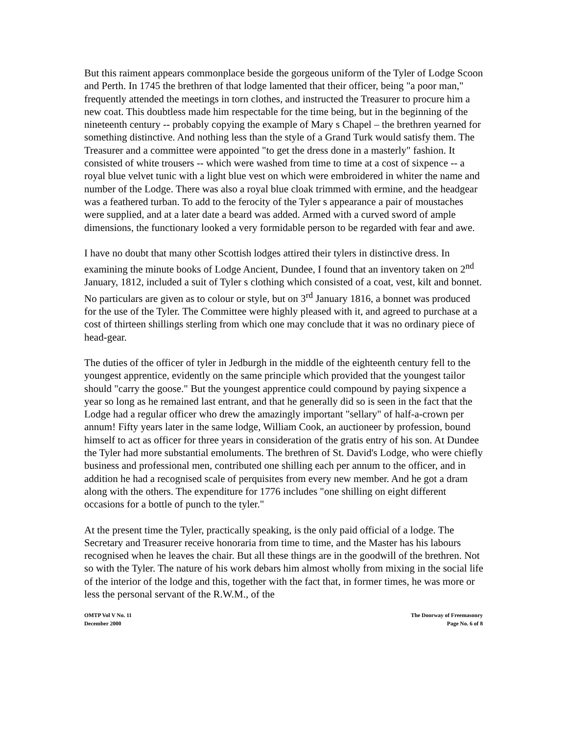But this raiment appears commonplace beside the gorgeous uniform of the Tyler of Lodge Scoon and Perth. In 1745 the brethren of that lodge lamented that their officer, being "a poor man," frequently attended the meetings in torn clothes, and instructed the Treasurer to procure him a new coat. This doubtless made him respectable for the time being, but in the beginning of the nineteenth century -- probably copying the example of Mary s Chapel – the brethren yearned for something distinctive. And nothing less than the style of a Grand Turk would satisfy them. The Treasurer and a committee were appointed "to get the dress done in a masterly" fashion. It consisted of white trousers -- which were washed from time to time at a cost of sixpence -- a royal blue velvet tunic with a light blue vest on which were embroidered in whiter the name and number of the Lodge. There was also a royal blue cloak trimmed with ermine, and the headgear was a feathered turban. To add to the ferocity of the Tyler s appearance a pair of moustaches were supplied, and at a later date a beard was added. Armed with a curved sword of ample dimensions, the functionary looked a very formidable person to be regarded with fear and awe.
I have no doubt that many other Scottish lodges attired their tylers in distinctive dress. In examining the minute books of Lodge Ancient, Dundee, I found that an inventory taken on 2<sup>nd</sup> January, 1812, included a suit of Tyler s clothing which consisted of a coat, vest, kilt and bonnet. No particulars are given as to colour or style, but on 3<sup>rd</sup> January 1816, a bonnet was produced for the use of the Tyler. The Committee were highly pleased with it, and agreed to purchase at a cost of thirteen shillings sterling from which one may conclude that it was no ordinary piece of head-gear.
The duties of the officer of tyler in Jedburgh in the middle of the eighteenth century fell to the youngest apprentice, evidently on the same principle which provided that the youngest tailor should "carry the goose." But the youngest apprentice could compound by paying sixpence a year so long as he remained last entrant, and that he generally did so is seen in the fact that the Lodge had a regular officer who drew the amazingly important "sellary" of half-a-crown per annum! Fifty years later in the same lodge, William Cook, an auctioneer by profession, bound himself to act as officer for three years in consideration of the gratis entry of his son. At Dundee the Tyler had more substantial emoluments. The brethren of St. David's Lodge, who were chiefly business and professional men, contributed one shilling each per annum to the officer, and in addition he had a recognised scale of perquisites from every new member. And he got a dram along with the others. The expenditure for 1776 includes "one shilling on eight different occasions for a bottle of punch to the tyler."
At the present time the Tyler, practically speaking, is the only paid official of a lodge. The Secretary and Treasurer receive honoraria from time to time, and the Master has his labours recognised when he leaves the chair. But all these things are in the goodwill of the brethren. Not so with the Tyler. The nature of his work debars him almost wholly from mixing in the social life of the interior of the lodge and this, together with the fact that, in former times, he was more or less the personal servant of the R.W.M., of the
OMTP Vol V No. 11
December 2000
The Doorway of Freemasonry
Page No. 6 of 8